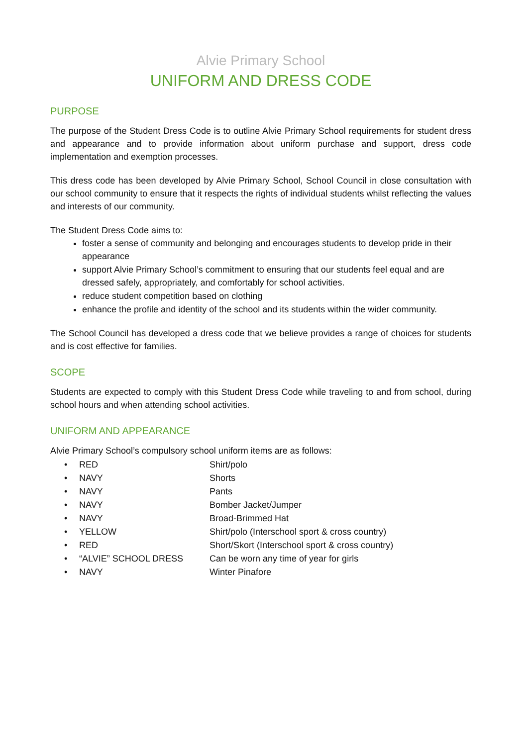Alvie Primary School
UNIFORM AND DRESS CODE
PURPOSE
The purpose of the Student Dress Code is to outline Alvie Primary School requirements for student dress and appearance and to provide information about uniform purchase and support, dress code implementation and exemption processes.
This dress code has been developed by Alvie Primary School, School Council in close consultation with our school community to ensure that it respects the rights of individual students whilst reflecting the values and interests of our community.
The Student Dress Code aims to:
foster a sense of community and belonging and encourages students to develop pride in their appearance
support Alvie Primary School’s commitment to ensuring that our students feel equal and are dressed safely, appropriately, and comfortably for school activities.
reduce student competition based on clothing
enhance the profile and identity of the school and its students within the wider community.
The School Council has developed a dress code that we believe provides a range of choices for students and is cost effective for families.
SCOPE
Students are expected to comply with this Student Dress Code while traveling to and from school, during school hours and when attending school activities.
UNIFORM AND APPEARANCE
Alvie Primary School’s compulsory school uniform items are as follows:
| • | RED | Shirt/polo |
| • | NAVY | Shorts |
| • | NAVY | Pants |
| • | NAVY | Bomber Jacket/Jumper |
| • | NAVY | Broad-Brimmed Hat |
| • | YELLOW | Shirt/polo (Interschool sport & cross country) |
| • | RED | Short/Skort (Interschool sport & cross country) |
| • | “ALVIE” SCHOOL DRESS | Can be worn any time of year for girls |
| • | NAVY | Winter Pinafore |